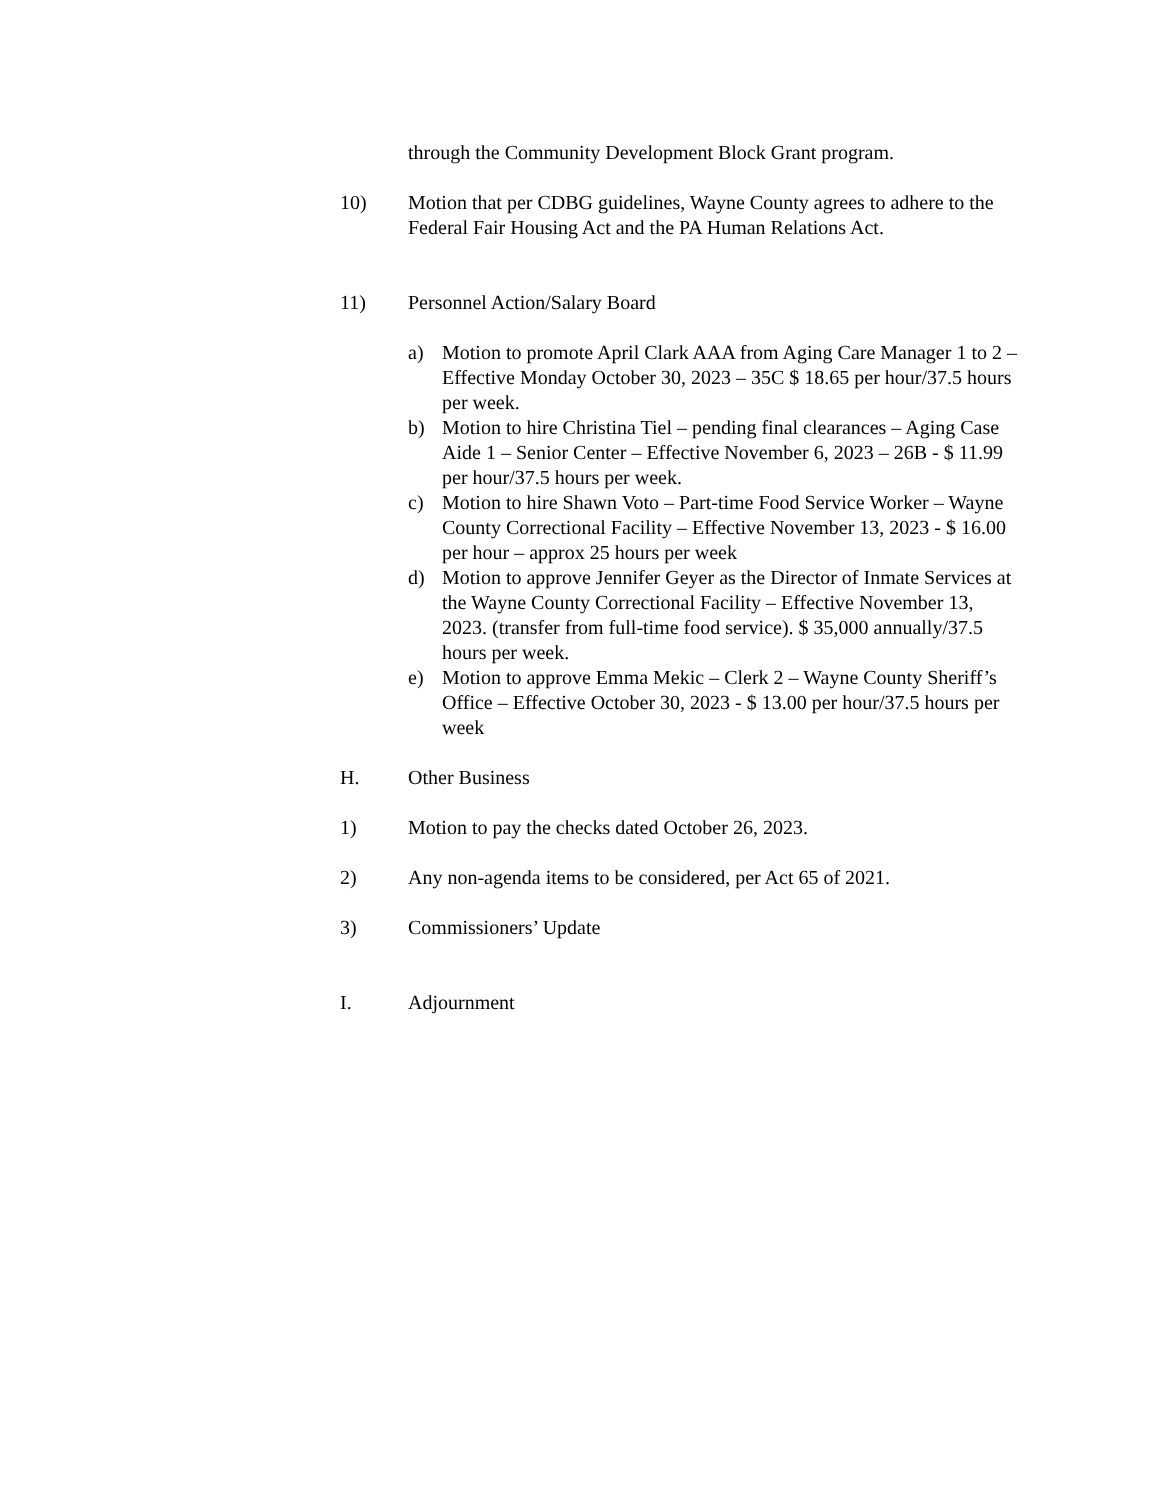through the Community Development Block Grant program.
10) Motion that per CDBG guidelines, Wayne County agrees to adhere to the Federal Fair Housing Act and the PA Human Relations Act.
11) Personnel Action/Salary Board
a) Motion to promote April Clark AAA from Aging Care Manager 1 to 2 – Effective Monday October 30, 2023 – 35C $ 18.65 per hour/37.5 hours per week.
b) Motion to hire Christina Tiel – pending final clearances – Aging Case Aide 1 – Senior Center – Effective November 6, 2023 – 26B - $ 11.99 per hour/37.5 hours per week.
c) Motion to hire Shawn Voto – Part-time Food Service Worker – Wayne County Correctional Facility – Effective November 13, 2023 - $ 16.00 per hour – approx 25 hours per week
d) Motion to approve Jennifer Geyer as the Director of Inmate Services at the Wayne County Correctional Facility – Effective November 13, 2023. (transfer from full-time food service). $ 35,000 annually/37.5 hours per week.
e) Motion to approve Emma Mekic – Clerk 2 – Wayne County Sheriff’s Office – Effective October 30, 2023 - $ 13.00 per hour/37.5 hours per week
H. Other Business
1) Motion to pay the checks dated October 26, 2023.
2) Any non-agenda items to be considered, per Act 65 of 2021.
3) Commissioners’ Update
I. Adjournment